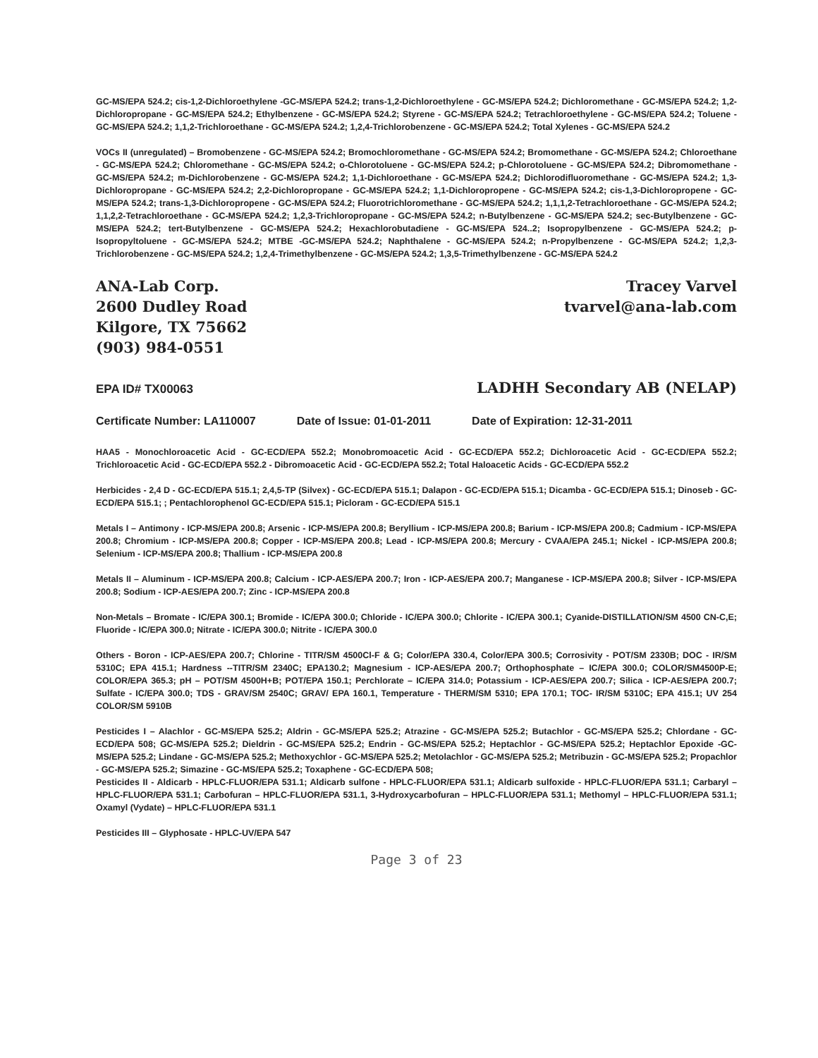GC-MS/EPA 524.2; cis-1,2-Dichloroethylene -GC-MS/EPA 524.2; trans-1,2-Dichloroethylene - GC-MS/EPA 524.2; Dichloromethane - GC-MS/EPA 524.2; 1,2-Dichloropropane - GC-MS/EPA 524.2; Ethylbenzene - GC-MS/EPA 524.2; Styrene - GC-MS/EPA 524.2; Tetrachloroethylene - GC-MS/EPA 524.2; Toluene - GC-MS/EPA 524.2; 1,1,2-Trichloroethane - GC-MS/EPA 524.2; 1,2,4-Trichlorobenzene - GC-MS/EPA 524.2; Total Xylenes - GC-MS/EPA 524.2
VOCs II (unregulated) – Bromobenzene - GC-MS/EPA 524.2; Bromochloromethane - GC-MS/EPA 524.2; Bromomethane - GC-MS/EPA 524.2; Chloroethane - GC-MS/EPA 524.2; Chloromethane - GC-MS/EPA 524.2; o-Chlorotoluene - GC-MS/EPA 524.2; p-Chlorotoluene - GC-MS/EPA 524.2; Dibromomethane - GC-MS/EPA 524.2; m-Dichlorobenzene - GC-MS/EPA 524.2; 1,1-Dichloroethane - GC-MS/EPA 524.2; Dichlorodifluoromethane - GC-MS/EPA 524.2; 1,3-Dichloropropane - GC-MS/EPA 524.2; 2,2-Dichloropropane - GC-MS/EPA 524.2; 1,1-Dichloropropene - GC-MS/EPA 524.2; cis-1,3-Dichloropropene - GC-MS/EPA 524.2; trans-1,3-Dichloropropene - GC-MS/EPA 524.2; Fluorotrichloromethane - GC-MS/EPA 524.2; 1,1,1,2-Tetrachloroethane - GC-MS/EPA 524.2; 1,1,2,2-Tetrachloroethane - GC-MS/EPA 524.2; 1,2,3-Trichloropropane - GC-MS/EPA 524.2; n-Butylbenzene - GC-MS/EPA 524.2; sec-Butylbenzene - GC-MS/EPA 524.2; tert-Butylbenzene - GC-MS/EPA 524.2; Hexachlorobutadiene - GC-MS/EPA 524..2; Isopropylbenzene - GC-MS/EPA 524.2; p-Isopropyltoluene - GC-MS/EPA 524.2; MTBE -GC-MS/EPA 524.2; Naphthalene - GC-MS/EPA 524.2; n-Propylbenzene - GC-MS/EPA 524.2; 1,2,3-Trichlorobenzene - GC-MS/EPA 524.2; 1,2,4-Trimethylbenzene - GC-MS/EPA 524.2; 1,3,5-Trimethylbenzene - GC-MS/EPA 524.2
ANA-Lab Corp.
2600 Dudley Road
Kilgore, TX 75662
(903) 984-0551
Tracey Varvel
tvarvel@ana-lab.com
EPA ID# TX00063 LADHH Secondary AB (NELAP)
Certificate Number: LA110007 Date of Issue: 01-01-2011 Date of Expiration: 12-31-2011
HAA5 - Monochloroacetic Acid - GC-ECD/EPA 552.2; Monobromoacetic Acid - GC-ECD/EPA 552.2; Dichloroacetic Acid - GC-ECD/EPA 552.2; Trichloroacetic Acid - GC-ECD/EPA 552.2 - Dibromoacetic Acid - GC-ECD/EPA 552.2; Total Haloacetic Acids - GC-ECD/EPA 552.2
Herbicides - 2,4 D - GC-ECD/EPA 515.1; 2,4,5-TP (Silvex) - GC-ECD/EPA 515.1; Dalapon - GC-ECD/EPA 515.1; Dicamba - GC-ECD/EPA 515.1; Dinoseb - GC-ECD/EPA 515.1; ; Pentachlorophenol GC-ECD/EPA 515.1; Picloram - GC-ECD/EPA 515.1
Metals I – Antimony - ICP-MS/EPA 200.8; Arsenic - ICP-MS/EPA 200.8; Beryllium - ICP-MS/EPA 200.8; Barium - ICP-MS/EPA 200.8; Cadmium - ICP-MS/EPA 200.8; Chromium - ICP-MS/EPA 200.8; Copper - ICP-MS/EPA 200.8; Lead - ICP-MS/EPA 200.8; Mercury - CVAA/EPA 245.1; Nickel - ICP-MS/EPA 200.8; Selenium - ICP-MS/EPA 200.8; Thallium - ICP-MS/EPA 200.8
Metals II – Aluminum - ICP-MS/EPA 200.8; Calcium - ICP-AES/EPA 200.7; Iron - ICP-AES/EPA 200.7; Manganese - ICP-MS/EPA 200.8; Silver - ICP-MS/EPA 200.8; Sodium - ICP-AES/EPA 200.7; Zinc - ICP-MS/EPA 200.8
Non-Metals – Bromate - IC/EPA 300.1; Bromide - IC/EPA 300.0; Chloride - IC/EPA 300.0; Chlorite - IC/EPA 300.1; Cyanide-DISTILLATION/SM 4500 CN-C,E; Fluoride - IC/EPA 300.0; Nitrate - IC/EPA 300.0; Nitrite - IC/EPA 300.0
Others - Boron - ICP-AES/EPA 200.7; Chlorine - TITR/SM 4500Cl-F & G; Color/EPA 330.4, Color/EPA 300.5; Corrosivity - POT/SM 2330B; DOC - IR/SM 5310C; EPA 415.1; Hardness --TITR/SM 2340C; EPA130.2; Magnesium - ICP-AES/EPA 200.7; Orthophosphate – IC/EPA 300.0; COLOR/SM4500P-E; COLOR/EPA 365.3; pH – POT/SM 4500H+B; POT/EPA 150.1; Perchlorate – IC/EPA 314.0; Potassium - ICP-AES/EPA 200.7; Silica - ICP-AES/EPA 200.7; Sulfate - IC/EPA 300.0; TDS - GRAV/SM 2540C; GRAV/ EPA 160.1, Temperature - THERM/SM 5310; EPA 170.1; TOC- IR/SM 5310C; EPA 415.1; UV 254 COLOR/SM 5910B
Pesticides I – Alachlor - GC-MS/EPA 525.2; Aldrin - GC-MS/EPA 525.2; Atrazine - GC-MS/EPA 525.2; Butachlor - GC-MS/EPA 525.2; Chlordane - GC-ECD/EPA 508; GC-MS/EPA 525.2; Dieldrin - GC-MS/EPA 525.2; Endrin - GC-MS/EPA 525.2; Heptachlor - GC-MS/EPA 525.2; Heptachlor Epoxide -GC-MS/EPA 525.2; Lindane - GC-MS/EPA 525.2; Methoxychlor - GC-MS/EPA 525.2; Metolachlor - GC-MS/EPA 525.2; Metribuzin - GC-MS/EPA 525.2; Propachlor - GC-MS/EPA 525.2; Simazine - GC-MS/EPA 525.2; Toxaphene - GC-ECD/EPA 508;
Pesticides II - Aldicarb - HPLC-FLUOR/EPA 531.1; Aldicarb sulfone - HPLC-FLUOR/EPA 531.1; Aldicarb sulfoxide - HPLC-FLUOR/EPA 531.1; Carbaryl – HPLC-FLUOR/EPA 531.1; Carbofuran – HPLC-FLUOR/EPA 531.1, 3-Hydroxycarbofuran – HPLC-FLUOR/EPA 531.1; Methomyl – HPLC-FLUOR/EPA 531.1; Oxamyl (Vydate) – HPLC-FLUOR/EPA 531.1
Pesticides III – Glyphosate - HPLC-UV/EPA 547
Page 3 of 23